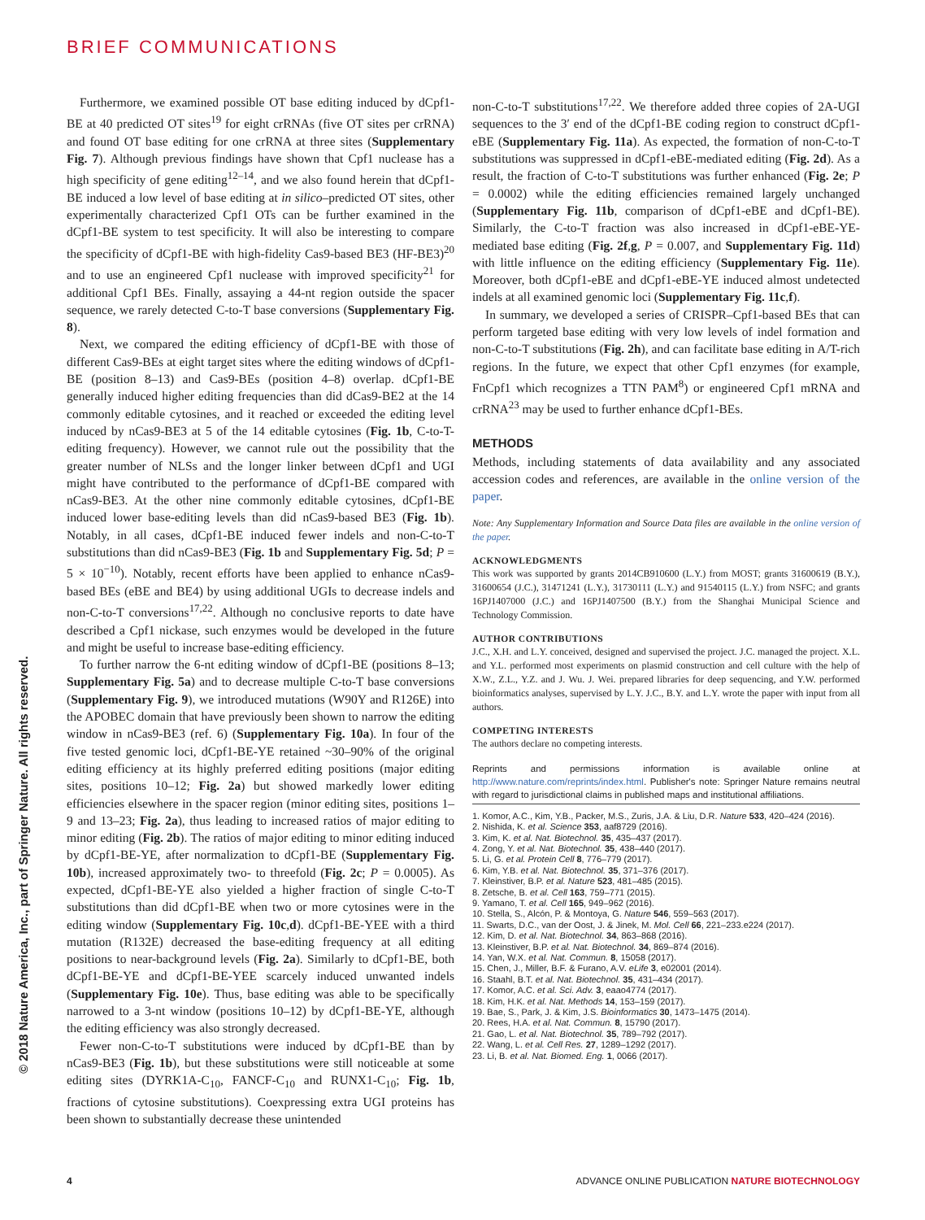BRIEF COMMUNICATIONS
© 2018 Nature America, Inc., part of Springer Nature. All rights reserved.
Furthermore, we examined possible OT base editing induced by dCpf1-BE at 40 predicted OT sites<sup>19</sup> for eight crRNAs (five OT sites per crRNA) and found OT base editing for one crRNA at three sites (Supplementary Fig. 7). Although previous findings have shown that Cpf1 nuclease has a high specificity of gene editing<sup>12–14</sup>, and we also found herein that dCpf1-BE induced a low level of base editing at in silico–predicted OT sites, other experimentally characterized Cpf1 OTs can be further examined in the dCpf1-BE system to test specificity. It will also be interesting to compare the specificity of dCpf1-BE with high-fidelity Cas9-based BE3 (HF-BE3)<sup>20</sup> and to use an engineered Cpf1 nuclease with improved specificity<sup>21</sup> for additional Cpf1 BEs. Finally, assaying a 44-nt region outside the spacer sequence, we rarely detected C-to-T base conversions (Supplementary Fig. 8).
Next, we compared the editing efficiency of dCpf1-BE with those of different Cas9-BEs at eight target sites where the editing windows of dCpf1-BE (position 8–13) and Cas9-BEs (position 4–8) overlap. dCpf1-BE generally induced higher editing frequencies than did dCas9-BE2 at the 14 commonly editable cytosines, and it reached or exceeded the editing level induced by nCas9-BE3 at 5 of the 14 editable cytosines (Fig. 1b, C-to-T-editing frequency). However, we cannot rule out the possibility that the greater number of NLSs and the longer linker between dCpf1 and UGI might have contributed to the performance of dCpf1-BE compared with nCas9-BE3. At the other nine commonly editable cytosines, dCpf1-BE induced lower base-editing levels than did nCas9-based BE3 (Fig. 1b). Notably, in all cases, dCpf1-BE induced fewer indels and non-C-to-T substitutions than did nCas9-BE3 (Fig. 1b and Supplementary Fig. 5d; P = 5 × 10<sup>−10</sup>). Notably, recent efforts have been applied to enhance nCas9-based BEs (eBE and BE4) by using additional UGIs to decrease indels and non-C-to-T conversions<sup>17,22</sup>. Although no conclusive reports to date have described a Cpf1 nickase, such enzymes would be developed in the future and might be useful to increase base-editing efficiency.
To further narrow the 6-nt editing window of dCpf1-BE (positions 8–13; Supplementary Fig. 5a) and to decrease multiple C-to-T base conversions (Supplementary Fig. 9), we introduced mutations (W90Y and R126E) into the APOBEC domain that have previously been shown to narrow the editing window in nCas9-BE3 (ref. 6) (Supplementary Fig. 10a). In four of the five tested genomic loci, dCpf1-BE-YE retained ~30–90% of the original editing efficiency at its highly preferred editing positions (major editing sites, positions 10–12; Fig. 2a) but showed markedly lower editing efficiencies elsewhere in the spacer region (minor editing sites, positions 1–9 and 13–23; Fig. 2a), thus leading to increased ratios of major editing to minor editing (Fig. 2b). The ratios of major editing to minor editing induced by dCpf1-BE-YE, after normalization to dCpf1-BE (Supplementary Fig. 10b), increased approximately two- to threefold (Fig. 2c; P = 0.0005). As expected, dCpf1-BE-YE also yielded a higher fraction of single C-to-T substitutions than did dCpf1-BE when two or more cytosines were in the editing window (Supplementary Fig. 10c,d). dCpf1-BE-YEE with a third mutation (R132E) decreased the base-editing frequency at all editing positions to near-background levels (Fig. 2a). Similarly to dCpf1-BE, both dCpf1-BE-YE and dCpf1-BE-YEE scarcely induced unwanted indels (Supplementary Fig. 10e). Thus, base editing was able to be specifically narrowed to a 3-nt window (positions 10–12) by dCpf1-BE-YE, although the editing efficiency was also strongly decreased.
Fewer non-C-to-T substitutions were induced by dCpf1-BE than by nCas9-BE3 (Fig. 1b), but these substitutions were still noticeable at some editing sites (DYRK1A-C<sub>10</sub>, FANCF-C<sub>10</sub> and RUNX1-C<sub>10</sub>; Fig. 1b, fractions of cytosine substitutions). Coexpressing extra UGI proteins has been shown to substantially decrease these unintended
non-C-to-T substitutions<sup>17,22</sup>. We therefore added three copies of 2A-UGI sequences to the 3′ end of the dCpf1-BE coding region to construct dCpf1-eBE (Supplementary Fig. 11a). As expected, the formation of non-C-to-T substitutions was suppressed in dCpf1-eBE-mediated editing (Fig. 2d). As a result, the fraction of C-to-T substitutions was further enhanced (Fig. 2e; P = 0.0002) while the editing efficiencies remained largely unchanged (Supplementary Fig. 11b, comparison of dCpf1-eBE and dCpf1-BE). Similarly, the C-to-T fraction was also increased in dCpf1-eBE-YE-mediated base editing (Fig. 2f,g, P = 0.007, and Supplementary Fig. 11d) with little influence on the editing efficiency (Supplementary Fig. 11e). Moreover, both dCpf1-eBE and dCpf1-eBE-YE induced almost undetected indels at all examined genomic loci (Supplementary Fig. 11c,f).
In summary, we developed a series of CRISPR–Cpf1-based BEs that can perform targeted base editing with very low levels of indel formation and non-C-to-T substitutions (Fig. 2h), and can facilitate base editing in A/T-rich regions. In the future, we expect that other Cpf1 enzymes (for example, FnCpf1 which recognizes a TTN PAM<sup>8</sup>) or engineered Cpf1 mRNA and crRNA<sup>23</sup> may be used to further enhance dCpf1-BEs.
METHODS
Methods, including statements of data availability and any associated accession codes and references, are available in the online version of the paper.
Note: Any Supplementary Information and Source Data files are available in the online version of the paper.
ACKNOWLEDGMENTS
This work was supported by grants 2014CB910600 (L.Y.) from MOST; grants 31600619 (B.Y.), 31600654 (J.C.), 31471241 (L.Y.), 31730111 (L.Y.) and 91540115 (L.Y.) from NSFC; and grants 16PJ1407000 (J.C.) and 16PJ1407500 (B.Y.) from the Shanghai Municipal Science and Technology Commission.
AUTHOR CONTRIBUTIONS
J.C., X.H. and L.Y. conceived, designed and supervised the project. J.C. managed the project. X.L. and Y.L. performed most experiments on plasmid construction and cell culture with the help of X.W., Z.L., Y.Z. and J. Wu. J. Wei. prepared libraries for deep sequencing, and Y.W. performed bioinformatics analyses, supervised by L.Y. J.C., B.Y. and L.Y. wrote the paper with input from all authors.
COMPETING INTERESTS
The authors declare no competing interests.
Reprints and permissions information is available online at http://www.nature.com/reprints/index.html. Publisher's note: Springer Nature remains neutral with regard to jurisdictional claims in published maps and institutional affiliations.
1. Komor, A.C., Kim, Y.B., Packer, M.S., Zuris, J.A. & Liu, D.R. Nature 533, 420–424 (2016).
2. Nishida, K. et al. Science 353, aaf8729 (2016).
3. Kim, K. et al. Nat. Biotechnol. 35, 435–437 (2017).
4. Zong, Y. et al. Nat. Biotechnol. 35, 438–440 (2017).
5. Li, G. et al. Protein Cell 8, 776–779 (2017).
6. Kim, Y.B. et al. Nat. Biotechnol. 35, 371–376 (2017).
7. Kleinstiver, B.P. et al. Nature 523, 481–485 (2015).
8. Zetsche, B. et al. Cell 163, 759–771 (2015).
9. Yamano, T. et al. Cell 165, 949–962 (2016).
10. Stella, S., Alcón, P. & Montoya, G. Nature 546, 559–563 (2017).
11. Swarts, D.C., van der Oost, J. & Jinek, M. Mol. Cell 66, 221–233.e224 (2017).
12. Kim, D. et al. Nat. Biotechnol. 34, 863–868 (2016).
13. Kleinstiver, B.P. et al. Nat. Biotechnol. 34, 869–874 (2016).
14. Yan, W.X. et al. Nat. Commun. 8, 15058 (2017).
15. Chen, J., Miller, B.F. & Furano, A.V. eLife 3, e02001 (2014).
16. Staahl, B.T. et al. Nat. Biotechnol. 35, 431–434 (2017).
17. Komor, A.C. et al. Sci. Adv. 3, eaao4774 (2017).
18. Kim, H.K. et al. Nat. Methods 14, 153–159 (2017).
19. Bae, S., Park, J. & Kim, J.S. Bioinformatics 30, 1473–1475 (2014).
20. Rees, H.A. et al. Nat. Commun. 8, 15790 (2017).
21. Gao, L. et al. Nat. Biotechnol. 35, 789–792 (2017).
22. Wang, L. et al. Cell Res. 27, 1289–1292 (2017).
23. Li, B. et al. Nat. Biomed. Eng. 1, 0066 (2017).
4 ADVANCE ONLINE PUBLICATION NATURE BIOTECHNOLOGY